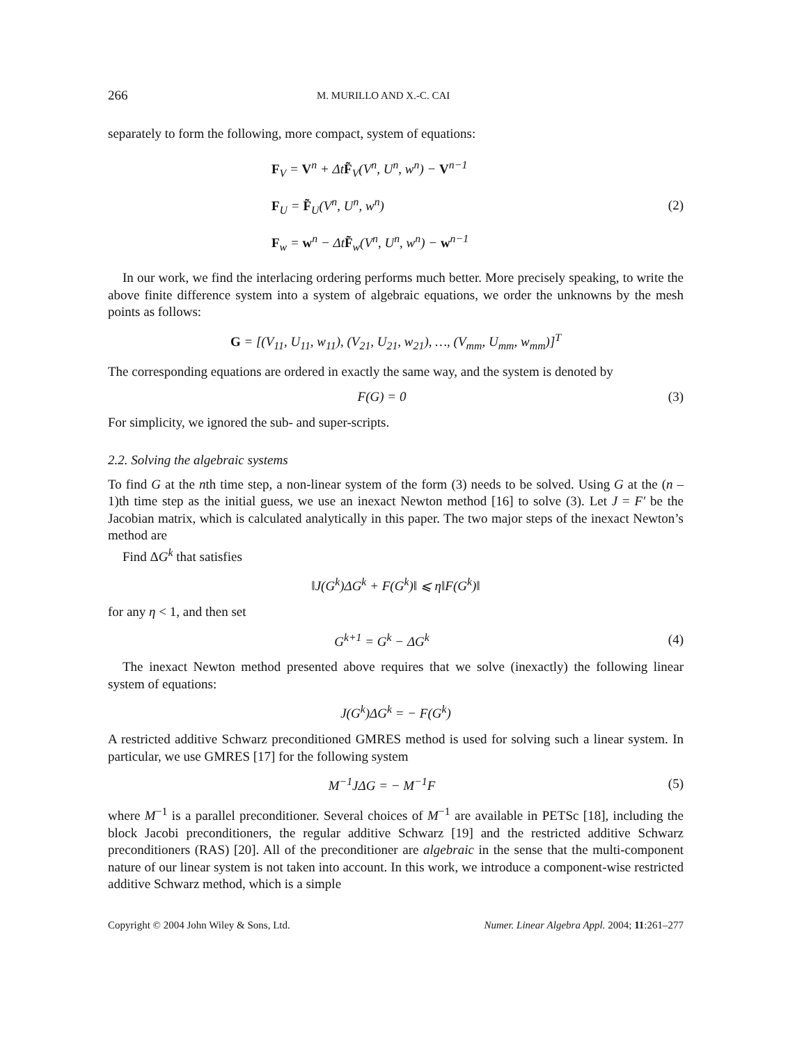266 M. MURILLO AND X.-C. CAI
separately to form the following, more compact, system of equations:
F<sub>V</sub> = V<sup>n</sup> + ΔtF̃<sub>V</sub>(V<sup>n</sup>, U<sup>n</sup>, w<sup>n</sup>) − V<sup>n−1</sup>
F<sub>U</sub> = F̃<sub>U</sub>(V<sup>n</sup>, U<sup>n</sup>, w<sup>n</sup>)
F<sub>w</sub> = w<sup>n</sup> − ΔtF̃<sub>w</sub>(V<sup>n</sup>, U<sup>n</sup>, w<sup>n</sup>) − w<sup>n−1</sup>
(2)
In our work, we find the interlacing ordering performs much better. More precisely speaking, to write the above finite difference system into a system of algebraic equations, we order the unknowns by the mesh points as follows:
G = [(V<sub>11</sub>, U<sub>11</sub>, w<sub>11</sub>), (V<sub>21</sub>, U<sub>21</sub>, w<sub>21</sub>), …, (V<sub>mm</sub>, U<sub>mm</sub>, w<sub>mm</sub>)]<sup>T</sup>
The corresponding equations are ordered in exactly the same way, and the system is denoted by
F(G) = 0 (3)
For simplicity, we ignored the sub- and super-scripts.
2.2. Solving the algebraic systems
To find G at the nth time step, a non-linear system of the form (3) needs to be solved. Using G at the (n – 1)th time step as the initial guess, we use an inexact Newton method [16] to solve (3). Let J = F′ be the Jacobian matrix, which is calculated analytically in this paper. The two major steps of the inexact Newton’s method are
Find ΔG<sup>k</sup> that satisfies
‖J(G<sup>k</sup>)ΔG<sup>k</sup> + F(G<sup>k</sup>)‖ ⩽ η‖F(G<sup>k</sup>)‖
for any η < 1, and then set
G<sup>k+1</sup> = G<sup>k</sup> − ΔG<sup>k</sup> (4)
The inexact Newton method presented above requires that we solve (inexactly) the following linear system of equations:
J(G<sup>k</sup>)ΔG<sup>k</sup> = − F(G<sup>k</sup>)
A restricted additive Schwarz preconditioned GMRES method is used for solving such a linear system. In particular, we use GMRES [17] for the following system
M<sup>−1</sup>JΔG = − M<sup>−1</sup>F (5)
where M<sup>−1</sup> is a parallel preconditioner. Several choices of M<sup>−1</sup> are available in PETSc [18], including the block Jacobi preconditioners, the regular additive Schwarz [19] and the restricted additive Schwarz preconditioners (RAS) [20]. All of the preconditioner are algebraic in the sense that the multi-component nature of our linear system is not taken into account. In this work, we introduce a component-wise restricted additive Schwarz method, which is a simple
Copyright © 2004 John Wiley & Sons, Ltd. Numer. Linear Algebra Appl. 2004; 11:261–277